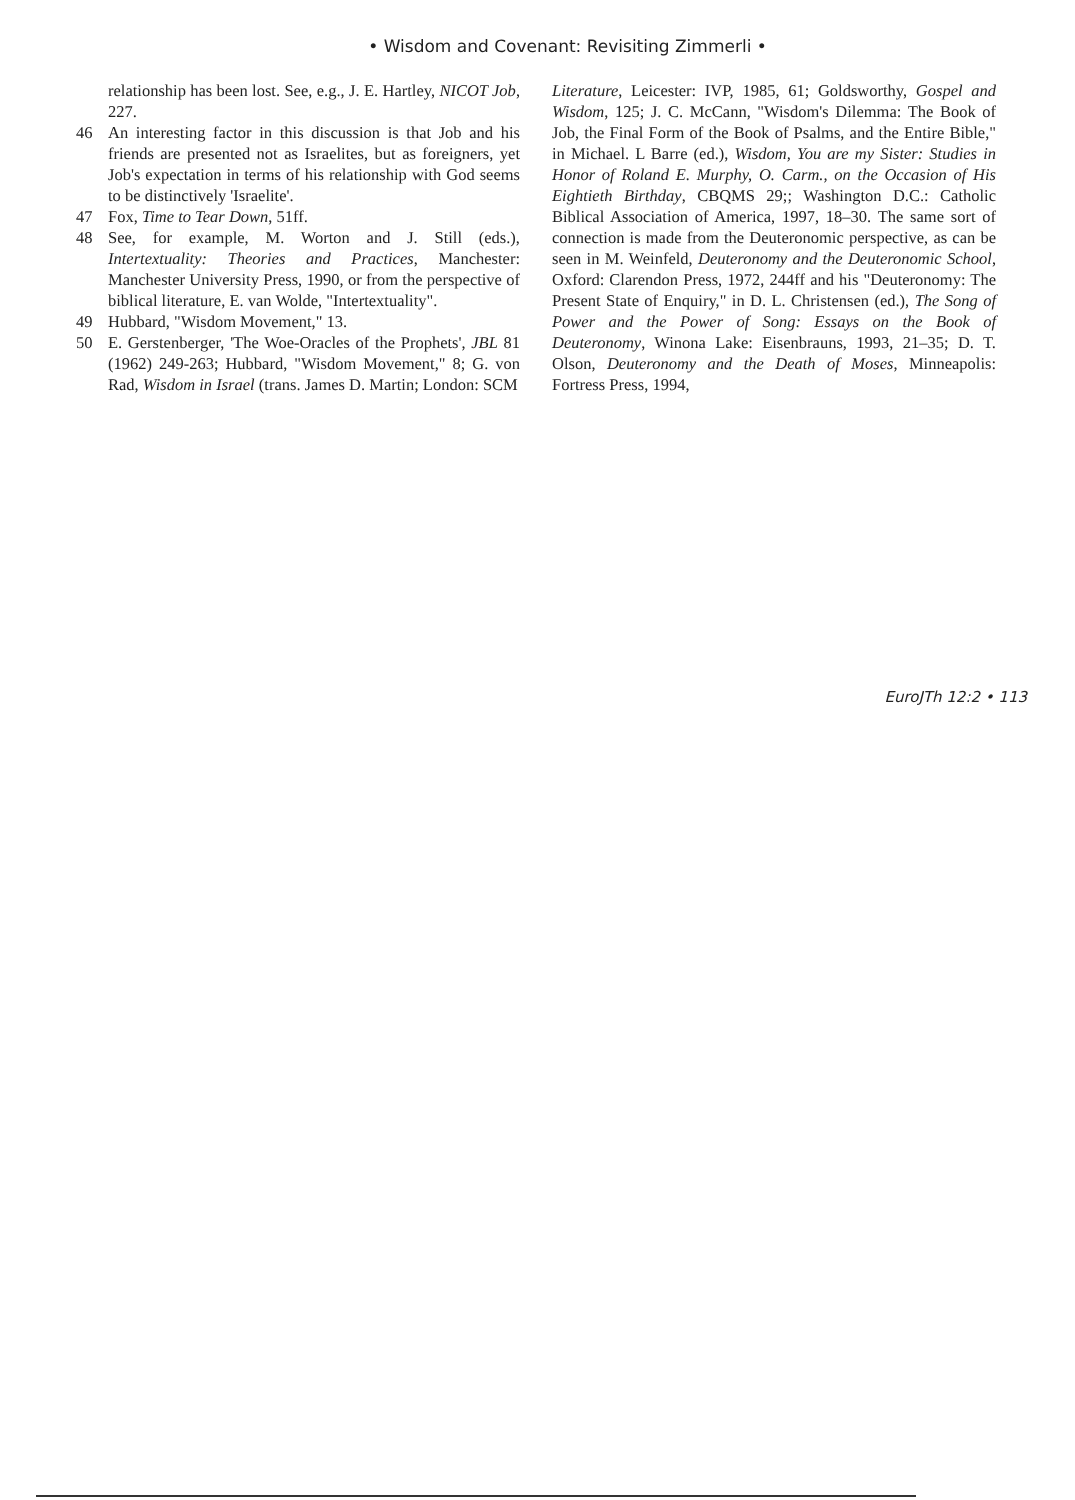• Wisdom and Covenant: Revisiting Zimmerli •
relationship has been lost. See, e.g., J. E. Hartley, NICOT Job, 227.
46 An interesting factor in this discussion is that Job and his friends are presented not as Israelites, but as foreigners, yet Job's expectation in terms of his relationship with God seems to be distinctively 'Israelite'.
47 Fox, Time to Tear Down, 51ff.
48 See, for example, M. Worton and J. Still (eds.), Intertextuality: Theories and Practices, Manchester: Manchester University Press, 1990, or from the perspective of biblical literature, E. van Wolde, "Intertextuality".
49 Hubbard, "Wisdom Movement," 13.
50 E. Gerstenberger, 'The Woe-Oracles of the Prophets', JBL 81 (1962) 249-263; Hubbard, "Wisdom Movement," 8; G. von Rad, Wisdom in Israel (trans. James D. Martin; London: SCM
Literature, Leicester: IVP, 1985, 61; Goldsworthy, Gospel and Wisdom, 125; J. C. McCann, "Wisdom's Dilemma: The Book of Job, the Final Form of the Book of Psalms, and the Entire Bible," in Michael. L Barre (ed.), Wisdom, You are my Sister: Studies in Honor of Roland E. Murphy, O. Carm., on the Occasion of His Eightieth Birthday, CBQMS 29;; Washington D.C.: Catholic Biblical Association of America, 1997, 18–30. The same sort of connection is made from the Deuteronomic perspective, as can be seen in M. Weinfeld, Deuteronomy and the Deuteronomic School, Oxford: Clarendon Press, 1972, 244ff and his "Deuteronomy: The Present State of Enquiry," in D. L. Christensen (ed.), The Song of Power and the Power of Song: Essays on the Book of Deuteronomy, Winona Lake: Eisenbrauns, 1993, 21–35; D. T. Olson, Deuteronomy and the Death of Moses, Minneapolis: Fortress Press, 1994,
EuroJTh 12:2 • 113